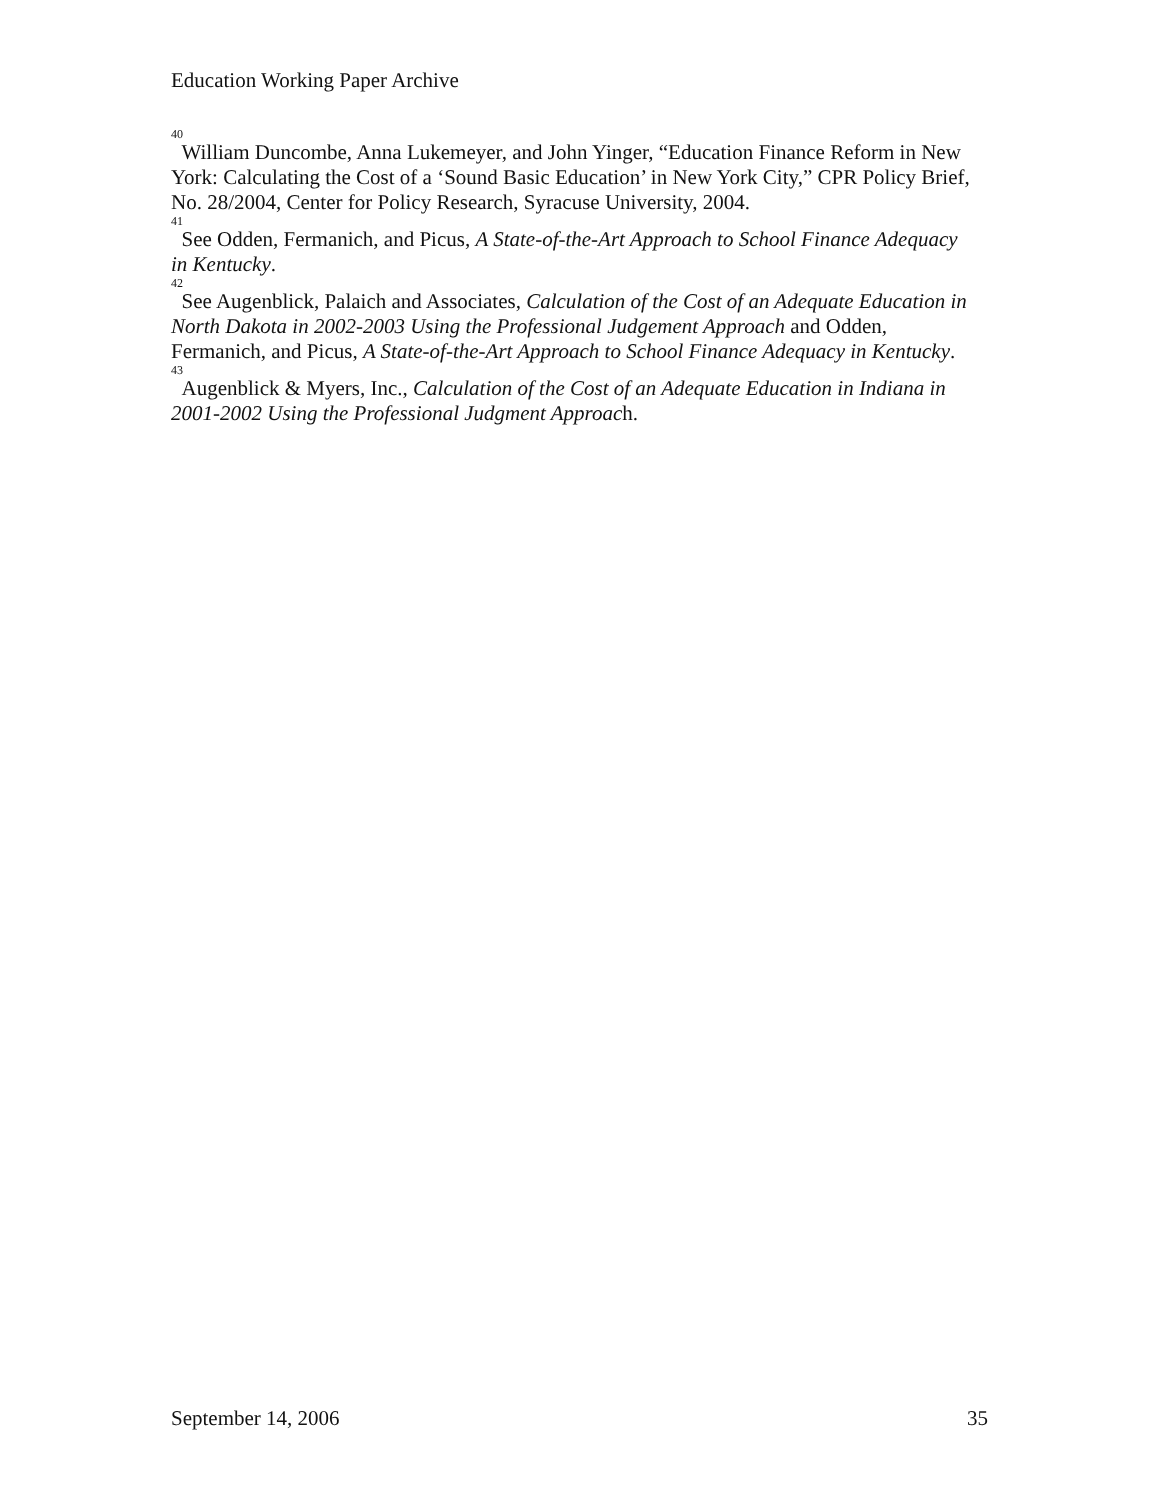Education Working Paper Archive
<sup>40</sup> William Duncombe, Anna Lukemeyer, and John Yinger, “Education Finance Reform in New York: Calculating the Cost of a ‘Sound Basic Education’ in New York City,” CPR Policy Brief, No. 28/2004, Center for Policy Research, Syracuse University, 2004.
<sup>41</sup> See Odden, Fermanich, and Picus, A State-of-the-Art Approach to School Finance Adequacy in Kentucky.
<sup>42</sup> See Augenblick, Palaich and Associates, Calculation of the Cost of an Adequate Education in North Dakota in 2002-2003 Using the Professional Judgement Approach and Odden, Fermanich, and Picus, A State-of-the-Art Approach to School Finance Adequacy in Kentucky.
<sup>43</sup> Augenblick & Myers, Inc., Calculation of the Cost of an Adequate Education in Indiana in 2001-2002 Using the Professional Judgment Approach.
September 14, 2006 35